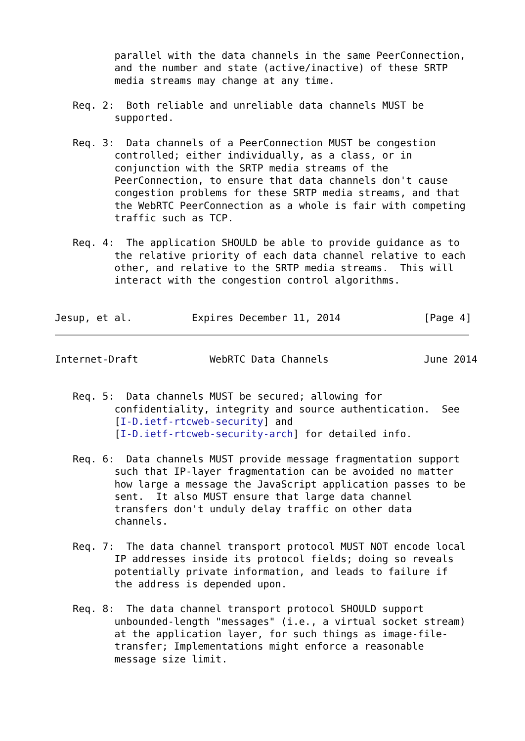parallel with the data channels in the same PeerConnection,
          and the number and state (active/inactive) of these SRTP
          media streams may change at any time.

   Req. 2:  Both reliable and unreliable data channels MUST be
          supported.

   Req. 3:  Data channels of a PeerConnection MUST be congestion
          controlled; either individually, as a class, or in
          conjunction with the SRTP media streams of the
          PeerConnection, to ensure that data channels don't cause
          congestion problems for these SRTP media streams, and that
          the WebRTC PeerConnection as a whole is fair with competing
          traffic such as TCP.

   Req. 4:  The application SHOULD be able to provide guidance as to
          the relative priority of each data channel relative to each
          other, and relative to the SRTP media streams.  This will
          interact with the congestion control algorithms.


Jesup, et al.          Expires December 11, 2014              [Page 4]
Internet-Draft            WebRTC Data Channels                June 2014


   Req. 5:  Data channels MUST be secured; allowing for
          confidentiality, integrity and source authentication.  See
          [I-D.ietf-rtcweb-security] and
          [I-D.ietf-rtcweb-security-arch] for detailed info.

   Req. 6:  Data channels MUST provide message fragmentation support
          such that IP-layer fragmentation can be avoided no matter
          how large a message the JavaScript application passes to be
          sent.  It also MUST ensure that large data channel
          transfers don't unduly delay traffic on other data
          channels.

   Req. 7:  The data channel transport protocol MUST NOT encode local
          IP addresses inside its protocol fields; doing so reveals
          potentially private information, and leads to failure if
          the address is depended upon.

   Req. 8:  The data channel transport protocol SHOULD support
          unbounded-length "messages" (i.e., a virtual socket stream)
          at the application layer, for such things as image-file-
          transfer; Implementations might enforce a reasonable
          message size limit.